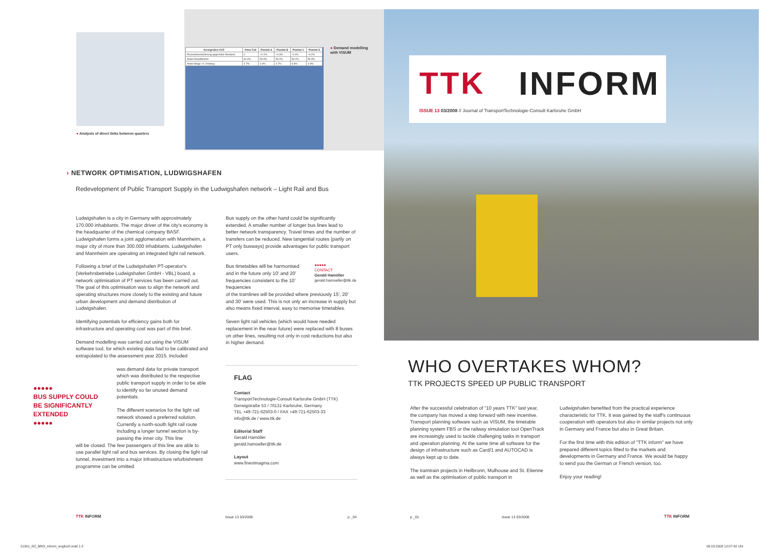● Analysis of direct links between quarters
| Kenngrößen HVZ | Ohne-Fall | Planfall A | Planfall B | Planfall C | Planfall D |
| --- | --- | --- | --- | --- | --- |
| Reisezeitveränderung gegenüber Bestand | 0 | +0.1% | +0.6% | -0.4% | +0.2% |
| Anteil Direktfahrten | 60.0% | 59.0% | 59.2% | 59.2% | 59.3% |
| Anteil Wege >1 Umstieg | 4.7% | 4.4% | 4.7% | 4.8% | 4.9% |
● Demand modelling
with VISUM
› NETWORK OPTIMISATION, LUDWIGSHAFEN
Redevelopment of Public Transport Supply in the Ludwigshafen network – Light Rail and Bus
Ludwigshafen is a city in Germany with approximately 170.000 inhabitants. The major driver of the city's economy is the headquarter of the chemical company BASF. Ludwigshafen forms a joint agglomeration with Mannheim, a major city of more than 300.000 inhabitants. Ludwigshafen and Mannheim are operating an integrated light rail network.
Following a brief of the Ludwigshafen PT-operator's (Verkehrsbetriebe Ludwigshafen GmbH - VBL) board, a network optimisation of PT services has been carried out. The goal of this optimisation was to align the network and operating structures more closely to the existing and future urban development and demand distribution of Ludwigshafen.
Identifying potentials for efficiency gains both for infrastructure and operating cost was part of this brief.
Demand modelling was carried out using the VISUM software tool, for which existing data had to be calibrated and extrapolated to the assessment year 2015. Included
was demand data for private transport which was distributed to the respective public transport supply in order to be able to identify so far unused demand potentials.
The different scenarios for the light rail network showed a preferred solution. Currently a north-south light rail route including a longer tunnel section is by-passing the inner city. This line
will be closed. The few passengers of this line are able to use parallel light rail and bus services. By closing the light rail tunnel, investment into a major infrastructure refurbishment programme can be omitted.
●●●●●
BUS SUPPLY COULD
BE SIGNIFICANTLY
EXTENDED
●●●●●
Bus supply on the other hand could be significantly extended. A smaller number of longer bus lines lead to better network transparency. Travel times and the number of transfers can be reduced. New tangential routes (partly on PT only busways) provide advantages for public transport users.
Bus timetables will be harmonised and in the future only 10' and 20' frequencies consistent to the 10' frequencies
●●●●●
CONTACT
Gerald Hamöller
gerald.hamoeller@ttk.de
of the tramlines will be provided where previously 15', 20' and 30' were used. This is not only an increase in supply but also means fixed interval, easy to memorise timetables.
Seven light rail vehicles (which would have needed replacement in the near future) were replaced with 8 buses on other lines, resulting not only in cost reductions but also in higher demand.
FLAG
Contact
TransportTechnologie-Consult Karlsruhe GmbH (TTK)
Gerwigstraße 53 / 76131 Karlsruhe, Germany
TEL +49-721-62503-0 / FAX +49-721-62503-33
info@ttk.de / www.ttk.de
Editorial Staff
Gerald Hamöller
gerald.hamoeller@ttk.de
Layout
www.finestmagma.com
TTK INFORM Issue 13 03/2008 p _04
TTK INFORM
ISSUE 13 03/2008 // Journal of TransportTechnologie-Consult Karlsruhe GmbH
WHO OVERTAKES WHOM?
TTK PROJECTS SPEED UP PUBLIC TRANSPORT
After the successful celebration of "10 years TTK" last year, the company has moved a step forward with new incentive. Transport planning software such as VISUM, the timetable planning system FBS or the railway simulation tool OpenTrack are increasingly used to tackle challenging tasks in transport and operation planning. At the same time all software for the design of infrastructure such as Card/1 and AUTOCAD is always kept up to date.
The tramtrain projects in Heilbronn, Mulhouse and St. Etienne as well as the optimisation of public transport in
Ludwigshafen benefited from the practical experience characteristic for TTK. It was gained by the staff's continuous cooperation with operators but also in similar projects not only in Germany and France but also in Great Britain.
For the first time with this edition of "TTK inform" we have prepared different topics fitted to the markets and developments in Germany and France. We would be happy to send you the German or French version, too.
Enjoy your reading!
p _01 Issue 13 03/2008 TTK INFORM
21901_RZ_BRO_Inform_englisch.indd 1-2
06.03.2008 12:07:42 Uhr